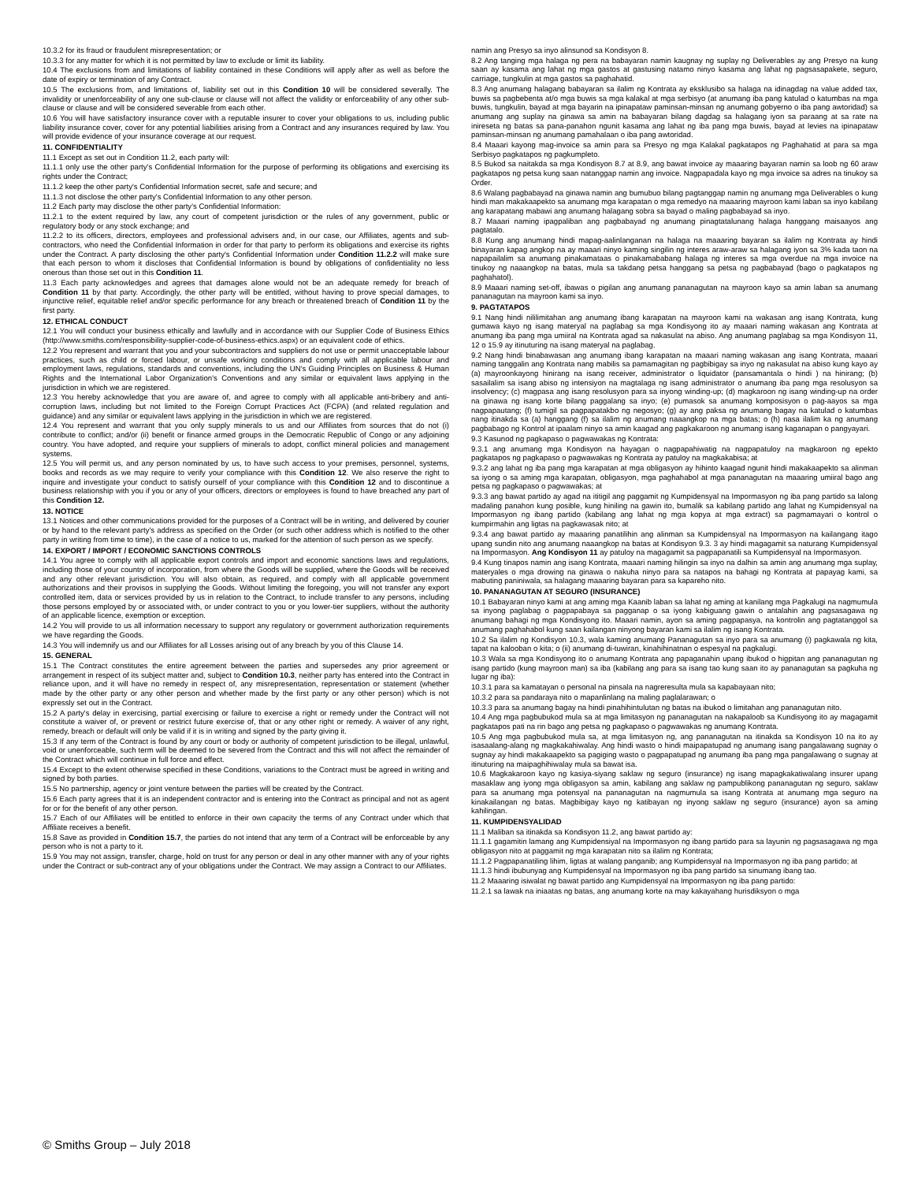10.3.2 for its fraud or fraudulent misrepresentation; or
10.3.3 for any matter for which it is not permitted by law to exclude or limit its liability.
10.4 The exclusions from and limitations of liability contained in these Conditions will apply after as well as before the date of expiry or termination of any Contract.
10.5 The exclusions from, and limitations of, liability set out in this Condition 10 will be considered severally. The invalidity or unenforceability of any one sub-clause or clause will not affect the validity or enforceability of any other sub-clause or clause and will be considered severable from each other.
10.6 You will have satisfactory insurance cover with a reputable insurer to cover your obligations to us, including public liability insurance cover, cover for any potential liabilities arising from a Contract and any insurances required by law. You will provide evidence of your insurance coverage at our request.
11. CONFIDENTIALITY
11.1 Except as set out in Condition 11.2, each party will:
11.1.1 only use the other party's Confidential Information for the purpose of performing its obligations and exercising its rights under the Contract;
11.1.2 keep the other party's Confidential Information secret, safe and secure; and
11.1.3 not disclose the other party's Confidential Information to any other person.
11.2 Each party may disclose the other party's Confidential Information:
11.2.1 to the extent required by law, any court of competent jurisdiction or the rules of any government, public or regulatory body or any stock exchange; and
11.2.2 to its officers, directors, employees and professional advisers and, in our case, our Affiliates, agents and sub-contractors, who need the Confidential Information in order for that party to perform its obligations and exercise its rights under the Contract. A party disclosing the other party's Confidential Information under Condition 11.2.2 will make sure that each person to whom it discloses that Confidential Information is bound by obligations of confidentiality no less onerous than those set out in this Condition 11.
11.3 Each party acknowledges and agrees that damages alone would not be an adequate remedy for breach of Condition 11 by that party. Accordingly, the other party will be entitled, without having to prove special damages, to injunctive relief, equitable relief and/or specific performance for any breach or threatened breach of Condition 11 by the first party.
12. ETHICAL CONDUCT
12.1 You will conduct your business ethically and lawfully and in accordance with our Supplier Code of Business Ethics (http://www.smiths.com/responsibility-supplier-code-of-business-ethics.aspx) or an equivalent code of ethics.
12.2 You represent and warrant that you and your subcontractors and suppliers do not use or permit unacceptable labour practices, such as child or forced labour, or unsafe working conditions and comply with all applicable labour and employment laws, regulations, standards and conventions, including the UN's Guiding Principles on Business & Human Rights and the International Labor Organization's Conventions and any similar or equivalent laws applying in the jurisdiction in which we are registered.
12.3 You hereby acknowledge that you are aware of, and agree to comply with all applicable anti-bribery and anti-corruption laws, including but not limited to the Foreign Corrupt Practices Act (FCPA) (and related regulation and guidance) and any similar or equivalent laws applying in the jurisdiction in which we are registered.
12.4 You represent and warrant that you only supply minerals to us and our Affiliates from sources that do not (i) contribute to conflict; and/or (ii) benefit or finance armed groups in the Democratic Republic of Congo or any adjoining country. You have adopted, and require your suppliers of minerals to adopt, conflict mineral policies and management systems.
12.5 You will permit us, and any person nominated by us, to have such access to your premises, personnel, systems, books and records as we may require to verify your compliance with this Condition 12. We also reserve the right to inquire and investigate your conduct to satisfy ourself of your compliance with this Condition 12 and to discontinue a business relationship with you if you or any of your officers, directors or employees is found to have breached any part of this Condition 12.
13. NOTICE
13.1 Notices and other communications provided for the purposes of a Contract will be in writing, and delivered by courier or by hand to the relevant party's address as specified on the Order (or such other address which is notified to the other party in writing from time to time), in the case of a notice to us, marked for the attention of such person as we specify.
14. EXPORT / IMPORT / ECONOMIC SANCTIONS CONTROLS
14.1 You agree to comply with all applicable export controls and import and economic sanctions laws and regulations, including those of your country of incorporation, from where the Goods will be supplied, where the Goods will be received and any other relevant jurisdiction. You will also obtain, as required, and comply with all applicable government authorizations and their provisos in supplying the Goods. Without limiting the foregoing, you will not transfer any export controlled item, data or services provided by us in relation to the Contract, to include transfer to any persons, including those persons employed by or associated with, or under contract to you or you lower-tier suppliers, without the authority of an applicable licence, exemption or exception.
14.2 You will provide to us all information necessary to support any regulatory or government authorization requirements we have regarding the Goods.
14.3 You will indemnify us and our Affiliates for all Losses arising out of any breach by you of this Clause 14.
15. GENERAL
15.1 The Contract constitutes the entire agreement between the parties and supersedes any prior agreement or arrangement in respect of its subject matter and, subject to Condition 10.3, neither party has entered into the Contract in reliance upon, and it will have no remedy in respect of, any misrepresentation, representation or statement (whether made by the other party or any other person and whether made by the first party or any other person) which is not expressly set out in the Contract.
15.2 A party's delay in exercising, partial exercising or failure to exercise a right or remedy under the Contract will not constitute a waiver of, or prevent or restrict future exercise of, that or any other right or remedy. A waiver of any right, remedy, breach or default will only be valid if it is in writing and signed by the party giving it.
15.3 If any term of the Contract is found by any court or body or authority of competent jurisdiction to be illegal, unlawful, void or unenforceable, such term will be deemed to be severed from the Contract and this will not affect the remainder of the Contract which will continue in full force and effect.
15.4 Except to the extent otherwise specified in these Conditions, variations to the Contract must be agreed in writing and signed by both parties.
15.5 No partnership, agency or joint venture between the parties will be created by the Contract.
15.6 Each party agrees that it is an independent contractor and is entering into the Contract as principal and not as agent for or for the benefit of any other person.
15.7 Each of our Affiliates will be entitled to enforce in their own capacity the terms of any Contract under which that Affiliate receives a benefit.
15.8 Save as provided in Condition 15.7, the parties do not intend that any term of a Contract will be enforceable by any person who is not a party to it.
15.9 You may not assign, transfer, charge, hold on trust for any person or deal in any other manner with any of your rights under the Contract or sub-contract any of your obligations under the Contract. We may assign a Contract to our Affiliates.
namin ang Presyo sa inyo alinsunod sa Kondisyon 8.
8.2 Ang tanging mga halaga ng pera na babayaran namin kaugnay ng suplay ng Deliverables ay ang Presyo na kung saan ay kasama ang lahat ng mga gastos at gastusing natamo ninyo kasama ang lahat ng pagsasapakete, seguro, carriage, tungkulin at mga gastos sa paghahatid.
8.3 Ang anumang halagang babayaran sa ilalim ng Kontrata ay eksklusibo sa halaga na idinagdag na value added tax, buwis sa pagbebenta at/o mga buwis sa mga kalakal at mga serbisyo (at anumang iba pang katulad o katumbas na mga buwis, tungkulin, bayad at mga bayarin na ipinapataw paminsan-minsan ng anumang gobyerno o iba pang awtoridad) sa anumang ang suplay na ginawa sa amin na babayaran bilang dagdag sa halagang iyon sa paraang at sa rate na inireseta ng batas sa pana-panahon ngunit kasama ang lahat ng iba pang mga buwis, bayad at levies na ipinapataw paminsan-minsan ng anumang pamahalaan o iba pang awtoridad.
8.4 Maaari kayong mag-invoice sa amin para sa Presyo ng mga Kalakal pagkatapos ng Paghahatid at para sa mga Serbisyo pagkatapos ng pagkumpleto.
8.5 Bukod sa naitakda sa mga Kondisyon 8.7 at 8.9, ang bawat invoice ay maaaring bayaran namin sa loob ng 60 araw pagkatapos ng petsa kung saan natanggap namin ang invoice. Nagpapadala kayo ng mga invoice sa adres na tinukoy sa Order.
8.6 Walang pagbabayad na ginawa namin ang bumubuo bilang pagtanggap namin ng anumang mga Deliverables o kung hindi man makakaapekto sa anumang mga karapatan o mga remedyo na maaaring mayroon kami laban sa inyo kabilang ang karapatang mabawi ang anumang halagang sobra sa bayad o maling pagbabayad sa inyo.
8.7 Maaari naming ipagpaliban ang pagbabayad ng anumang pinagtatalunang halaga hanggang maisaayos ang pagtatalo.
8.8 Kung ang anumang hindi mapag-aalinlanganan na halaga na maaaring bayaran sa ilalim ng Kontrata ay hindi binayaran kapag angkop na ay maaari ninyo kaming singilin ng interes araw-araw sa halagang iyon sa 3% kada taon na napapailalim sa anumang pinakamataas o pinakamababang halaga ng interes sa mga overdue na mga invoice na tinukoy ng naaangkop na batas, mula sa takdang petsa hanggang sa petsa ng pagbabayad (bago o pagkatapos ng paghahatol).
8.9 Maaari naming set-off, ibawas o pigilan ang anumang pananagutan na mayroon kayo sa amin laban sa anumang pananagutan na mayroon kami sa inyo.
9. PAGTATAPOS
9.1 Nang hindi nililimitahan ang anumang ibang karapatan na mayroon kami na wakasan ang isang Kontrata, kung gumawa kayo ng isang materyal na paglabag sa mga Kondisyong ito ay maaari naming wakasan ang Kontrata at anumang iba pang mga umiiral na Kontrata agad sa nakasulat na abiso. Ang anumang paglabag sa mga Kondisyon 11, 12 o 15.9 ay itinuturing na isang materyal na paglabag.
9.2 Nang hindi binabawasan ang anumang ibang karapatan na maaari naming wakasan ang isang Kontrata, maaari naming tanggalin ang Kontrata nang mabilis sa pamamagitan ng pagbibigay sa inyo ng nakasulat na abiso kung kayo ay (a) mayroonkayong hinirang na isang receiver, administrator o liquidator (pansamantala o hindi ) na hinirang; (b) sasailalim sa isang abiso ng intensiyon na magtalaga ng isang administrator o anumang iba pang mga resolusyon sa insolvency; (c) magpasa ang isang resolusyon para sa inyong winding-up; (d) magkaroon ng isang winding-up na order na ginawa ng isang korte bilang paggalang sa inyo; (e) pumasok sa anumang komposisyon o pag-aayos sa mga nagpapautang; (f) tumigil sa pagpapatakbo ng negosyo; (g) ay ang paksa ng anumang bagay na katulad o katumbas nang itinakda sa (a) hanggang (f) sa ilalim ng anumang naaangkop na mga batas; o (h) nasa ilalim ka ng anumang pagbabago ng Kontrol at ipaalam ninyo sa amin kaagad ang pagkakaroon ng anumang isang kaganapan o pangyayari.
9.3 Kasunod ng pagkapaso o pagwawakas ng Kontrata:
9.3.1 ang anumang mga Kondisyon na hayagan o nagpapahiwatig na nagpapatuloy na magkaroon ng epekto pagkatapos ng pagkapaso o pagwawakas ng Kontrata ay patuloy na magkakabisa; at
9.3.2 ang lahat ng iba pang mga karapatan at mga obligasyon ay hihinto kaagad ngunit hindi makakaapekto sa alinman sa iyong o sa aming mga karapatan, obligasyon, mga paghahabol at mga pananagutan na maaaring umiiral bago ang petsa ng pagkapaso o pagwawakas; at
9.3.3 ang bawat partido ay agad na ititigil ang paggamit ng Kumpidensyal na Impormasyon ng iba pang partido sa lalong madaling panahon kung posible, kung hiniling na gawin ito, bumalik sa kabilang partido ang lahat ng Kumpidensyal na Impormasyon ng ibang partido (kabilang ang lahat ng mga kopya at mga extract) sa pagmamayari o kontrol o kumpirmahin ang ligtas na pagkawasak nito; at
9.3.4 ang bawat partido ay maaaring panatilihin ang alinman sa Kumpidensyal na Impormasyon na kailangang itago upang sundin nito ang anumang naaangkop na batas at Kondisyon 9.3. 3 ay hindi magagamit sa naturang Kumpidensyal na Impormasyon. Ang Kondisyon 11 ay patuloy na magagamit sa pagpapanatili sa Kumpidensyal na Impormasyon.
9.4 Kung tinapos namin ang isang Kontrata, maaari naming hilingin sa inyo na dalhin sa amin ang anumang mga suplay, materyales o mga drowing na ginawa o nakuha ninyo para sa natapos na bahagi ng Kontrata at papayag kami, sa mabuting paniniwala, sa halagang maaaring bayaran para sa kapareho nito.
10. PANANAGUTAN AT SEGURO (INSURANCE)
10.1 Babayaran ninyo kami at ang aming mga Kaanib laban sa lahat ng aming at kanilang mga Pagkalugi na nagmumula sa inyong paglabag o pagpapabaya sa pagganap o sa iyong kabiguang gawin o antalahin ang pagsasagawa ng anumang bahagi ng mga Kondisyong ito. Maaari namin, ayon sa aming pagpapasya, na kontrolin ang pagtatanggol sa anumang paghahabol kung saan kailangan ninyong bayaran kami sa ilalim ng isang Kontrata.
10.2 Sa ilalim ng Kondisyon 10.3, wala kaming anumang Pananagutan sa inyo para sa anumang (i) pagkawala ng kita, tapat na kalooban o kita; o (ii) anumang di-tuwiran, kinahihinatnan o espesyal na pagkalugi.
10.3 Wala sa mga Kondisyong ito o anumang Kontrata ang papaganahin upang ibukod o higpitan ang pananagutan ng isang partido (kung mayroon man) sa iba (kabilang ang para sa isang tao kung saan ito ay pananagutan sa pagkuha ng lugar ng iba):
10.3.1 para sa kamatayan o personal na pinsala na nagreresulta mula sa kapabayaan nito;
10.3.2 para sa pandaraya nito o mapanlinlang na maling paglalarawan; o
10.3.3 para sa anumang bagay na hindi pinahihintulutan ng batas na ibukod o limitahan ang pananagutan nito.
10.4 Ang mga pagbubukod mula sa at mga limitasyon ng pananagutan na nakapaloob sa Kundisyong ito ay magagamit pagkatapos pati na rin bago ang petsa ng pagkapaso o pagwawakas ng anumang Kontrata.
10.5 Ang mga pagbubukod mula sa, at mga limitasyon ng, ang pananagutan na itinakda sa Kondisyon 10 na ito ay isasaalang-alang ng magkakahiwalay. Ang hindi wasto o hindi maipapatupad ng anumang isang pangalawang sugnay o sugnay ay hindi makakaapekto sa pagiging wasto o pagpapatupad ng anumang iba pang mga pangalawang o sugnay at itinuturing na maipaghihiwalay mula sa bawat isa.
10.6 Magkakaroon kayo ng kasiya-siyang saklaw ng seguro (insurance) ng isang mapagkakatiwalang insurer upang masaklaw ang iyong mga obligasyon sa amin, kabilang ang saklaw ng pampublikong pananagutan ng seguro, saklaw para sa anumang mga potensyal na pananagutan na nagmumula sa isang Kontrata at anumang mga seguro na kinakailangan ng batas. Magbibigay kayo ng katibayan ng inyong saklaw ng seguro (insurance) ayon sa aming kahilingan.
11. KUMPIDENSYALIDAD
11.1 Maliban sa itinakda sa Kondisyon 11.2, ang bawat partido ay:
11.1.1 gagamitin lamang ang Kumpidensiyal na Impormasyon ng ibang partido para sa layunin ng pagsasagawa ng mga obligasyon nito at paggamit ng mga karapatan nito sa ilalim ng Kontrata;
11.1.2 Pagpapanatiling lihim, ligtas at walang panganib; ang Kumpidensyal na Impormasyon ng iba pang partido; at
11.1.3 hindi ibubunyag ang Kumpidensyal na Impormasyon ng iba pang partido sa sinumang ibang tao.
11.2 Maaaring isiwalat ng bawat partido ang Kumpidensyal na Impormasyon ng iba pang partido:
11.2.1 sa lawak na iniaatas ng batas, ang anumang korte na may kakayahang hurisdiksyon o mga
© Smiths Group – July 2018